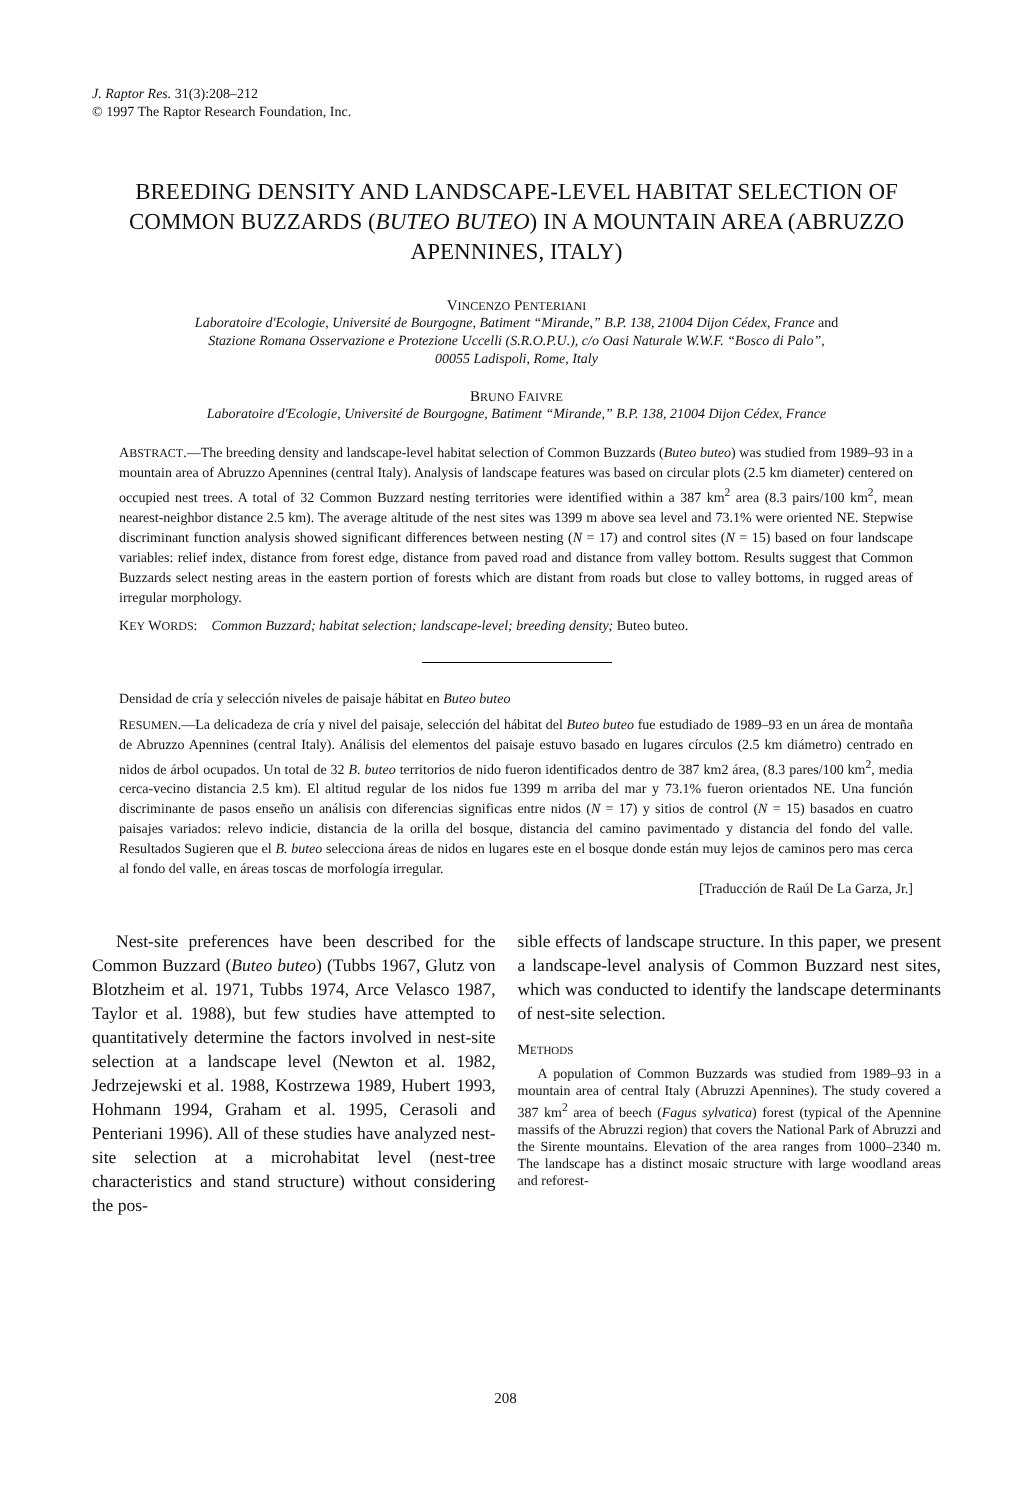J. Raptor Res. 31(3):208–212
© 1997 The Raptor Research Foundation, Inc.
BREEDING DENSITY AND LANDSCAPE-LEVEL HABITAT SELECTION OF COMMON BUZZARDS (BUTEO BUTEO) IN A MOUNTAIN AREA (ABRUZZO APENNINES, ITALY)
VINCENZO PENTERIANI
Laboratoire d'Ecologie, Université de Bourgogne, Batiment “Mirande,” B.P. 138, 21004 Dijon Cédex, France and
Stazione Romana Osservazione e Protezione Uccelli (S.R.O.P.U.), c/o Oasi Naturale W.W.F. “Bosco di Palo”,
00055 Ladispoli, Rome, Italy
BRUNO FAIVRE
Laboratoire d'Ecologie, Université de Bourgogne, Batiment “Mirande,” B.P. 138, 21004 Dijon Cédex, France
ABSTRACT.—The breeding density and landscape-level habitat selection of Common Buzzards (Buteo buteo) was studied from 1989–93 in a mountain area of Abruzzo Apennines (central Italy). Analysis of landscape features was based on circular plots (2.5 km diameter) centered on occupied nest trees. A total of 32 Common Buzzard nesting territories were identified within a 387 km<sup>2</sup> area (8.3 pairs/100 km<sup>2</sup>, mean nearest-neighbor distance 2.5 km). The average altitude of the nest sites was 1399 m above sea level and 73.1% were oriented NE. Stepwise discriminant function analysis showed significant differences between nesting (N = 17) and control sites (N = 15) based on four landscape variables: relief index, distance from forest edge, distance from paved road and distance from valley bottom. Results suggest that Common Buzzards select nesting areas in the eastern portion of forests which are distant from roads but close to valley bottoms, in rugged areas of irregular morphology.
KEY WORDS: Common Buzzard; habitat selection; landscape-level; breeding density; Buteo buteo.
Densidad de cría y selección niveles de paisaje hábitat en Buteo buteo
RESUMEN.—La delicadeza de cría y nivel del paisaje, selección del hábitat del Buteo buteo fue estudiado de 1989–93 en un área de montaña de Abruzzo Apennines (central Italy). Análisis del elementos del paisaje estuvo basado en lugares círculos (2.5 km diámetro) centrado en nidos de árbol ocupados. Un total de 32 B. buteo territorios de nido fueron identificados dentro de 387 km2 área, (8.3 pares/100 km<sup>2</sup>, media cerca-vecino distancia 2.5 km). El altitud regular de los nidos fue 1399 m arriba del mar y 73.1% fueron orientados NE. Una función discriminante de pasos enseño un análisis con diferencias significas entre nidos (N = 17) y sitios de control (N = 15) basados en cuatro paisajes variados: relevo indicie, distancia de la orilla del bosque, distancia del camino pavimentado y distancia del fondo del valle. Resultados Sugieren que el B. buteo selecciona áreas de nidos en lugares este en el bosque donde están muy lejos de caminos pero mas cerca al fondo del valle, en áreas toscas de morfología irregular.
[Traducción de Raúl De La Garza, Jr.]
Nest-site preferences have been described for the Common Buzzard (Buteo buteo) (Tubbs 1967, Glutz von Blotzheim et al. 1971, Tubbs 1974, Arce Velasco 1987, Taylor et al. 1988), but few studies have attempted to quantitatively determine the factors involved in nest-site selection at a landscape level (Newton et al. 1982, Jedrzejewski et al. 1988, Kostrzewa 1989, Hubert 1993, Hohmann 1994, Graham et al. 1995, Cerasoli and Penteriani 1996). All of these studies have analyzed nest-site selection at a microhabitat level (nest-tree characteristics and stand structure) without considering the pos-
sible effects of landscape structure. In this paper, we present a landscape-level analysis of Common Buzzard nest sites, which was conducted to identify the landscape determinants of nest-site selection.
METHODS
A population of Common Buzzards was studied from 1989–93 in a mountain area of central Italy (Abruzzi Apennines). The study covered a 387 km<sup>2</sup> area of beech (Fagus sylvatica) forest (typical of the Apennine massifs of the Abruzzi region) that covers the National Park of Abruzzi and the Sirente mountains. Elevation of the area ranges from 1000–2340 m. The landscape has a distinct mosaic structure with large woodland areas and reforest-
208